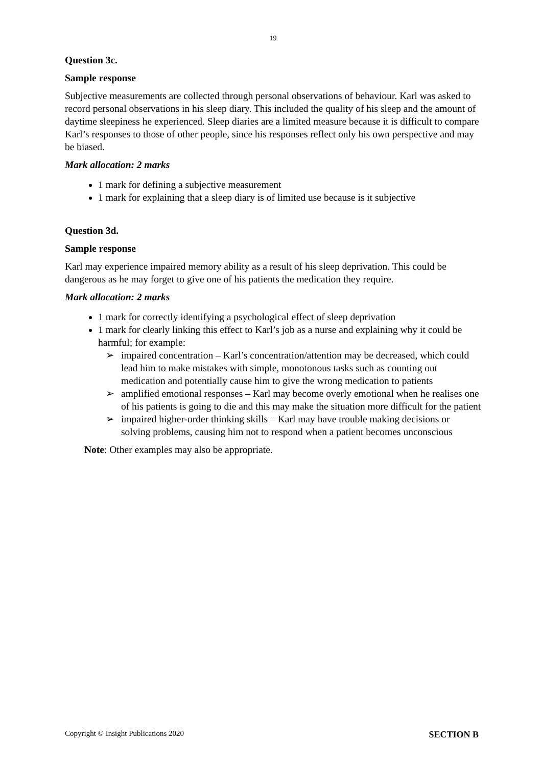19
Question 3c.
Sample response
Subjective measurements are collected through personal observations of behaviour. Karl was asked to record personal observations in his sleep diary. This included the quality of his sleep and the amount of daytime sleepiness he experienced. Sleep diaries are a limited measure because it is difficult to compare Karl’s responses to those of other people, since his responses reflect only his own perspective and may be biased.
Mark allocation: 2 marks
1 mark for defining a subjective measurement
1 mark for explaining that a sleep diary is of limited use because is it subjective
Question 3d.
Sample response
Karl may experience impaired memory ability as a result of his sleep deprivation. This could be dangerous as he may forget to give one of his patients the medication they require.
Mark allocation: 2 marks
1 mark for correctly identifying a psychological effect of sleep deprivation
1 mark for clearly linking this effect to Karl’s job as a nurse and explaining why it could be harmful; for example:
➢ impaired concentration – Karl’s concentration/attention may be decreased, which could lead him to make mistakes with simple, monotonous tasks such as counting out medication and potentially cause him to give the wrong medication to patients
➢ amplified emotional responses – Karl may become overly emotional when he realises one of his patients is going to die and this may make the situation more difficult for the patient
➢ impaired higher-order thinking skills – Karl may have trouble making decisions or solving problems, causing him not to respond when a patient becomes unconscious
Note: Other examples may also be appropriate.
Copyright © Insight Publications 2020 SECTION B